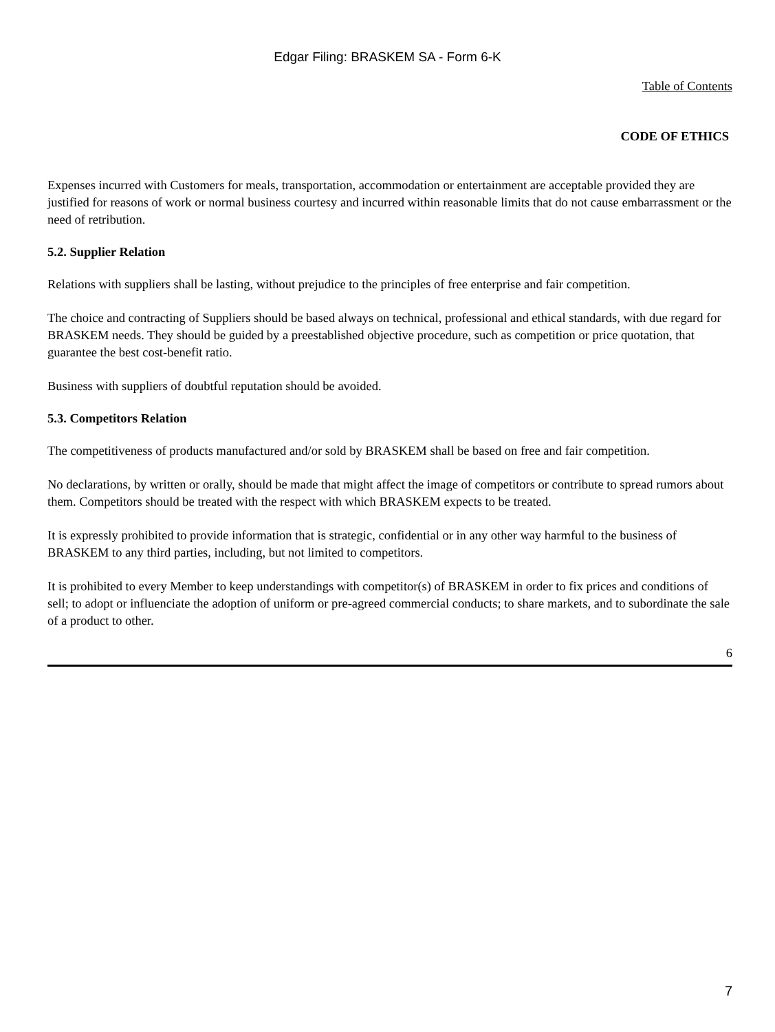Edgar Filing: BRASKEM SA - Form 6-K
Table of Contents
CODE OF ETHICS
Expenses incurred with Customers for meals, transportation, accommodation or entertainment are acceptable provided they are justified for reasons of work or normal business courtesy and incurred within reasonable limits that do not cause embarrassment or the need of retribution.
5.2. Supplier Relation
Relations with suppliers shall be lasting, without prejudice to the principles of free enterprise and fair competition.
The choice and contracting of Suppliers should be based always on technical, professional and ethical standards, with due regard for BRASKEM needs. They should be guided by a preestablished objective procedure, such as competition or price quotation, that guarantee the best cost-benefit ratio.
Business with suppliers of doubtful reputation should be avoided.
5.3. Competitors Relation
The competitiveness of products manufactured and/or sold by BRASKEM shall be based on free and fair competition.
No declarations, by written or orally, should be made that might affect the image of competitors or contribute to spread rumors about them. Competitors should be treated with the respect with which BRASKEM expects to be treated.
It is expressly prohibited to provide information that is strategic, confidential or in any other way harmful to the business of BRASKEM to any third parties, including, but not limited to competitors.
It is prohibited to every Member to keep understandings with competitor(s) of BRASKEM in order to fix prices and conditions of sell; to adopt or influenciate the adoption of uniform or pre-agreed commercial conducts; to share markets, and to subordinate the sale of a product to other.
6
7